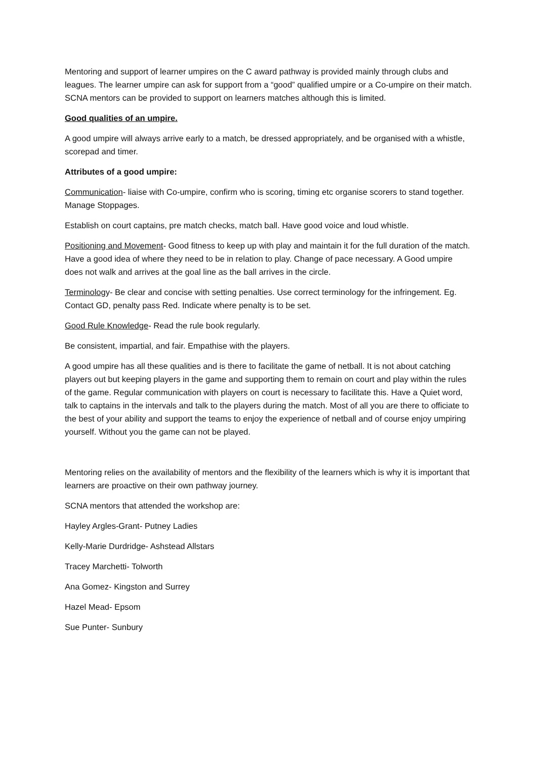Mentoring and support of learner umpires on the C award pathway is provided mainly through clubs and leagues. The learner umpire can ask for support from a “good” qualified umpire or a Co-umpire on their match. SCNA mentors can be provided to support on learners matches although this is limited.
Good qualities of an umpire.
A good umpire will always arrive early to a match, be dressed appropriately, and be organised with a whistle, scorepad and timer.
Attributes of a good umpire:
Communication- liaise with Co-umpire, confirm who is scoring, timing etc organise scorers to stand together. Manage Stoppages.
Establish on court captains, pre match checks, match ball. Have good voice and loud whistle.
Positioning and Movement- Good fitness to keep up with play and maintain it for the full duration of the match. Have a good idea of where they need to be in relation to play. Change of pace necessary. A Good umpire does not walk and arrives at the goal line as the ball arrives in the circle.
Terminology- Be clear and concise with setting penalties. Use correct terminology for the infringement. Eg. Contact GD, penalty pass Red. Indicate where penalty is to be set.
Good Rule Knowledge- Read the rule book regularly.
Be consistent, impartial, and fair. Empathise with the players.
A good umpire has all these qualities and is there to facilitate the game of netball. It is not about catching players out but keeping players in the game and supporting them to remain on court and play within the rules of the game. Regular communication with players on court is necessary to facilitate this. Have a Quiet word, talk to captains in the intervals and talk to the players during the match. Most of all you are there to officiate to the best of your ability and support the teams to enjoy the experience of netball and of course enjoy umpiring yourself. Without you the game can not be played.
Mentoring relies on the availability of mentors and the flexibility of the learners which is why it is important that learners are proactive on their own pathway journey.
SCNA mentors that attended the workshop are:
Hayley Argles-Grant- Putney Ladies
Kelly-Marie Durdridge- Ashstead Allstars
Tracey Marchetti- Tolworth
Ana Gomez- Kingston and Surrey
Hazel Mead- Epsom
Sue Punter- Sunbury